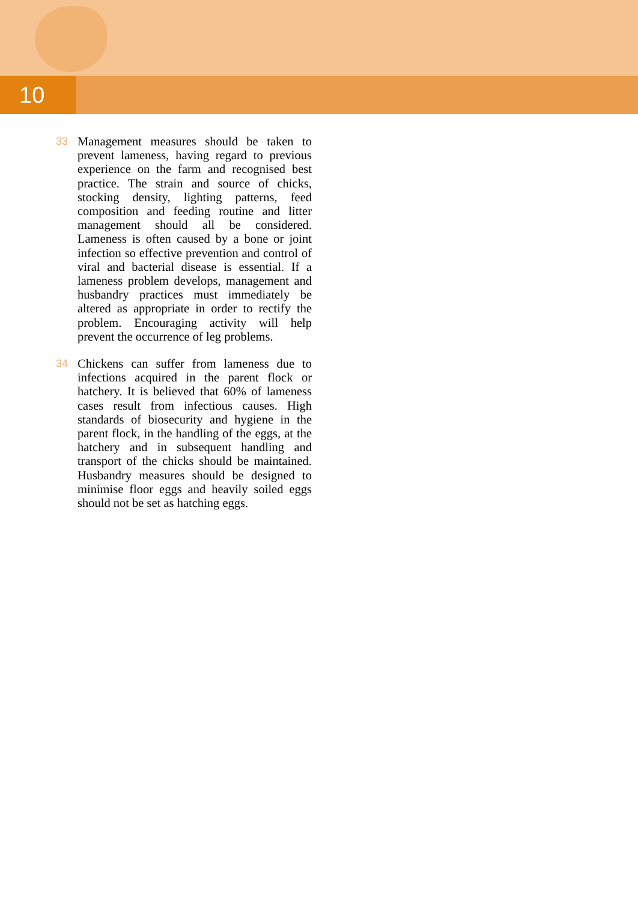10
33 Management measures should be taken to prevent lameness, having regard to previous experience on the farm and recognised best practice. The strain and source of chicks, stocking density, lighting patterns, feed composition and feeding routine and litter management should all be considered. Lameness is often caused by a bone or joint infection so effective prevention and control of viral and bacterial disease is essential. If a lameness problem develops, management and husbandry practices must immediately be altered as appropriate in order to rectify the problem. Encouraging activity will help prevent the occurrence of leg problems.
34 Chickens can suffer from lameness due to infections acquired in the parent flock or hatchery. It is believed that 60% of lameness cases result from infectious causes. High standards of biosecurity and hygiene in the parent flock, in the handling of the eggs, at the hatchery and in subsequent handling and transport of the chicks should be maintained. Husbandry measures should be designed to minimise floor eggs and heavily soiled eggs should not be set as hatching eggs.